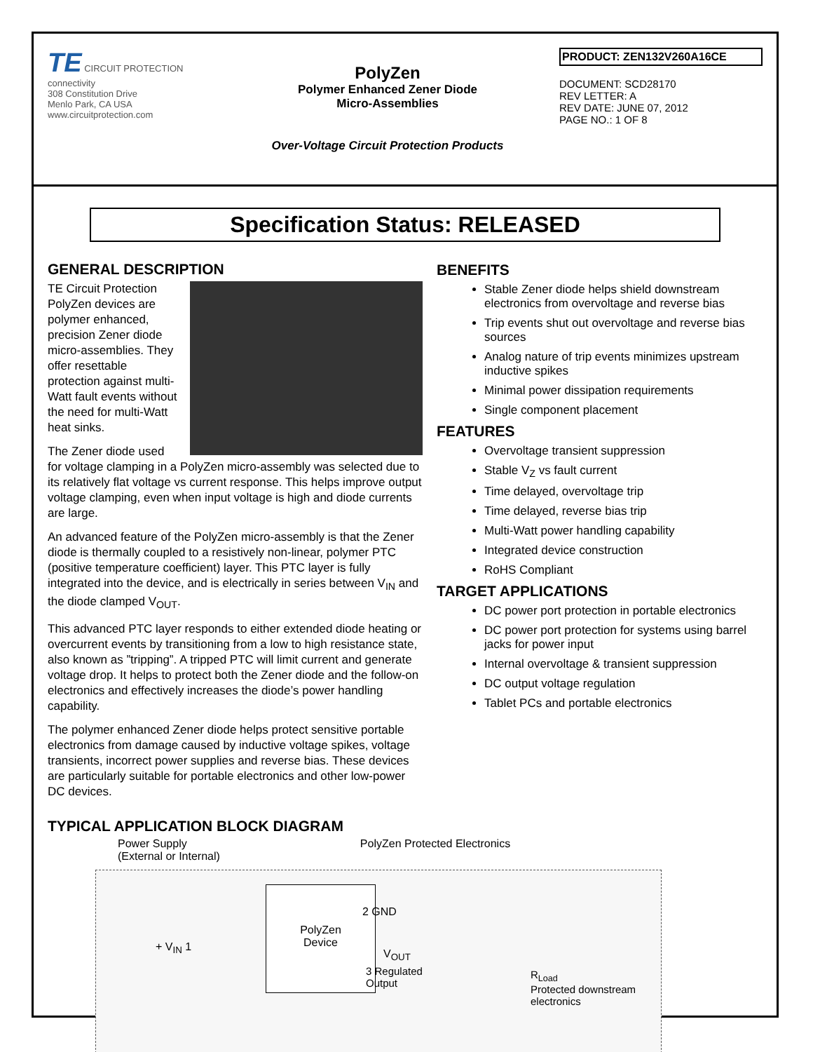TE CIRCUIT PROTECTION
connectivity
308 Constitution Drive
Menlo Park, CA USA
www.circuitprotection.com
PolyZen
Polymer Enhanced Zener Diode
Micro-Assemblies
Over-Voltage Circuit Protection Products
PRODUCT: ZEN132V260A16CE
DOCUMENT: SCD28170
REV LETTER: A
REV DATE: JUNE 07, 2012
PAGE NO.: 1 OF 8
Specification Status: RELEASED
GENERAL DESCRIPTION
TE Circuit Protection PolyZen devices are polymer enhanced, precision Zener diode micro-assemblies. They offer resettable protection against multi-Watt fault events without the need for multi-Watt heat sinks.
The Zener diode used for voltage clamping in a PolyZen micro-assembly was selected due to its relatively flat voltage vs current response. This helps improve output voltage clamping, even when input voltage is high and diode currents are large.
An advanced feature of the PolyZen micro-assembly is that the Zener diode is thermally coupled to a resistively non-linear, polymer PTC (positive temperature coefficient) layer. This PTC layer is fully integrated into the device, and is electrically in series between V<sub>IN</sub> and the diode clamped V<sub>OUT</sub>.
This advanced PTC layer responds to either extended diode heating or overcurrent events by transitioning from a low to high resistance state, also known as ”tripping”. A tripped PTC will limit current and generate voltage drop. It helps to protect both the Zener diode and the follow-on electronics and effectively increases the diode’s power handling capability.
The polymer enhanced Zener diode helps protect sensitive portable electronics from damage caused by inductive voltage spikes, voltage transients, incorrect power supplies and reverse bias. These devices are particularly suitable for portable electronics and other low-power DC devices.
BENEFITS
Stable Zener diode helps shield downstream electronics from overvoltage and reverse bias
Trip events shut out overvoltage and reverse bias sources
Analog nature of trip events minimizes upstream inductive spikes
Minimal power dissipation requirements
Single component placement
FEATURES
Overvoltage transient suppression
Stable V<sub>Z</sub> vs fault current
Time delayed, overvoltage trip
Time delayed, reverse bias trip
Multi-Watt power handling capability
Integrated device construction
RoHS Compliant
TARGET APPLICATIONS
DC power port protection in portable electronics
DC power port protection for systems using barrel jacks for power input
Internal overvoltage & transient suppression
DC output voltage regulation
Tablet PCs and portable electronics
TYPICAL APPLICATION BLOCK DIAGRAM
Power Supply
(External or Internal)
PolyZen Protected Electronics
PolyZen
Device
+ V<sub>IN</sub> 1
2 GND
V<sub>OUT</sub>
3 Regulated
Output
R<sub>Load</sub>
Protected downstream
electronics